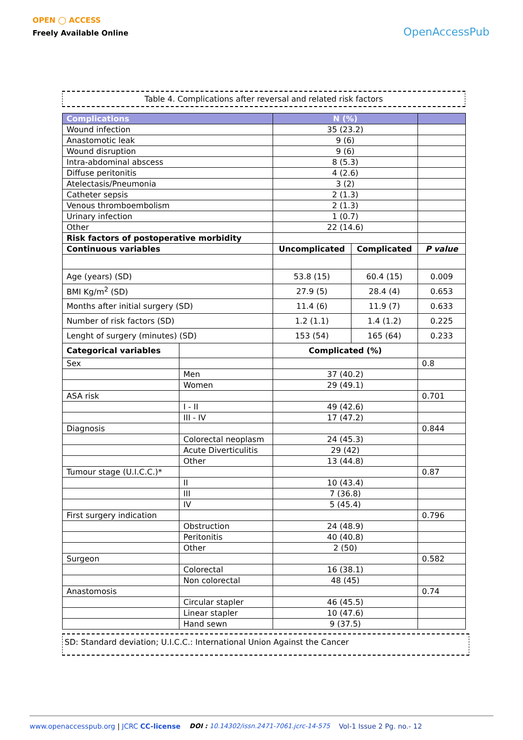OPEN ◯ ACCESS
Freely Available Online
OpenAccessPub
Table 4. Complications after reversal and related risk factors
| Complications | | N (%) | | |
| --- | --- | --- | --- | --- |
| Wound infection | | 35 (23.2) | | |
| Anastomotic leak | | 9 (6) | | |
| Wound disruption | | 9 (6) | | |
| Intra-abdominal abscess | | 8 (5.3) | | |
| Diffuse peritonitis | | 4 (2.6) | | |
| Atelectasis/Pneumonia | | 3 (2) | | |
| Catheter sepsis | | 2 (1.3) | | |
| Venous thromboembolism | | 2 (1.3) | | |
| Urinary infection | | 1 (0.7) | | |
| Other | | 22 (14.6) | | |
| Risk factors of postoperative morbidity | | | | |
| Continuous variables | | Uncomplicated | Complicated | P value |
| Age (years) (SD) | | 53.8 (15) | 60.4 (15) | 0.009 |
| BMI Kg/m<sup>2</sup> (SD) | | 27.9 (5) | 28.4 (4) | 0.653 |
| Months after initial surgery (SD) | | 11.4 (6) | 11.9 (7) | 0.633 |
| Number of risk factors (SD) | | 1.2 (1.1) | 1.4 (1.2) | 0.225 |
| Lenght of surgery (minutes) (SD) | | 153 (54) | 165 (64) | 0.233 |
| Categorical variables | | Complicated (%) | | |
| Sex | | | | 0.8 |
| | Men | 37 (40.2) | | |
| | Women | 29 (49.1) | | |
| ASA risk | | | | 0.701 |
| | I - II | 49 (42.6) | | |
| | III - IV | 17 (47.2) | | |
| Diagnosis | | | | 0.844 |
| | Colorectal neoplasm | 24 (45.3) | | |
| | Acute Diverticulitis | 29 (42) | | |
| | Other | 13 (44.8) | | |
| Tumour stage (U.I.C.C.)* | | | | 0.87 |
| | II | 10 (43.4) | | |
| | III | 7 (36.8) | | |
| | IV | 5 (45.4) | | |
| First surgery indication | | | | 0.796 |
| | Obstruction | 24 (48.9) | | |
| | Peritonitis | 40 (40.8) | | |
| | Other | 2 (50) | | |
| Surgeon | | | | 0.582 |
| | Colorectal | 16 (38.1) | | |
| | Non colorectal | 48 (45) | | |
| Anastomosis | | | | 0.74 |
| | Circular stapler | 46 (45.5) | | |
| | Linear stapler | 10 (47.6) | | |
| | Hand sewn | 9 (37.5) | | |
SD: Standard deviation; U.I.C.C.: International Union Against the Cancer
www.openaccesspub.org | JCRC CC-license DOI : 10.14302/issn.2471-7061.jcrc-14-575 Vol-1 Issue 2 Pg. no.- 12